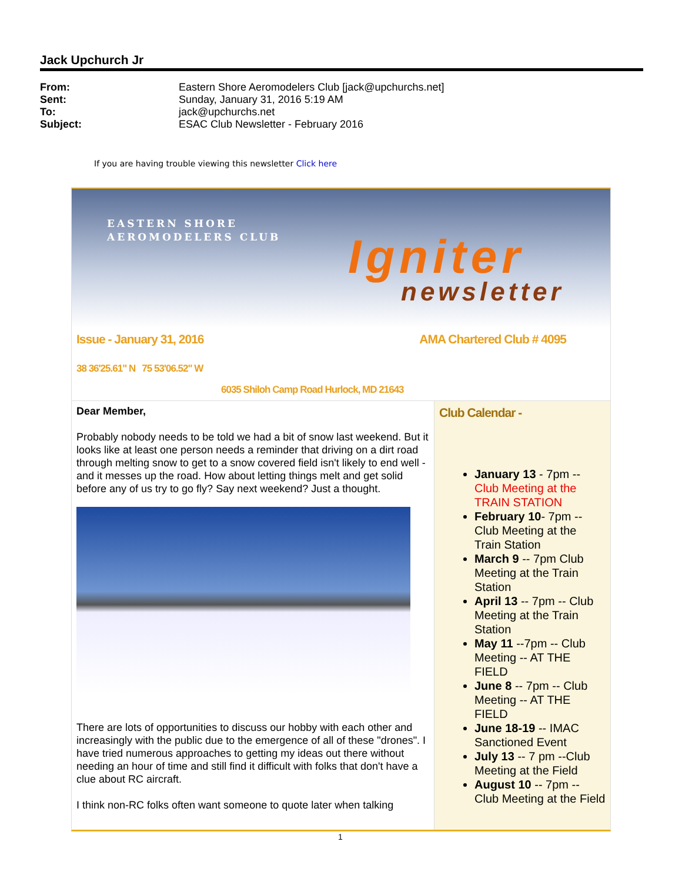Jack Upchurch Jr
From: Eastern Shore Aeromodelers Club [jack@upchurchs.net]
Sent: Sunday, January 31, 2016 5:19 AM
To: jack@upchurchs.net
Subject: ESAC Club Newsletter - February 2016
If you are having trouble viewing this newsletter Click here
EASTERN SHORE
AEROMODELERS CLUB
Igniter
newsletter
Issue - January 31, 2016 AMA Chartered Club # 4095
38 36'25.61" N 75 53'06.52" W
6035 Shiloh Camp Road Hurlock, MD 21643
Dear Member,
Probably nobody needs to be told we had a bit of snow last weekend. But it looks like at least one person needs a reminder that driving on a dirt road through melting snow to get to a snow covered field isn't likely to end well - and it messes up the road. How about letting things melt and get solid before any of us try to go fly? Say next weekend? Just a thought.
There are lots of opportunities to discuss our hobby with each other and increasingly with the public due to the emergence of all of these "drones". I have tried numerous approaches to getting my ideas out there without needing an hour of time and still find it difficult with folks that don't have a clue about RC aircraft.
I think non-RC folks often want someone to quote later when talking
Club Calendar -
January 13 - 7pm -- Club Meeting at the TRAIN STATION
February 10- 7pm -- Club Meeting at the Train Station
March 9 -- 7pm Club Meeting at the Train Station
April 13 -- 7pm -- Club Meeting at the Train Station
May 11 --7pm -- Club Meeting -- AT THE FIELD
June 8 -- 7pm -- Club Meeting -- AT THE FIELD
June 18-19 -- IMAC Sanctioned Event
July 13 -- 7 pm --Club Meeting at the Field
August 10 -- 7pm -- Club Meeting at the Field
1